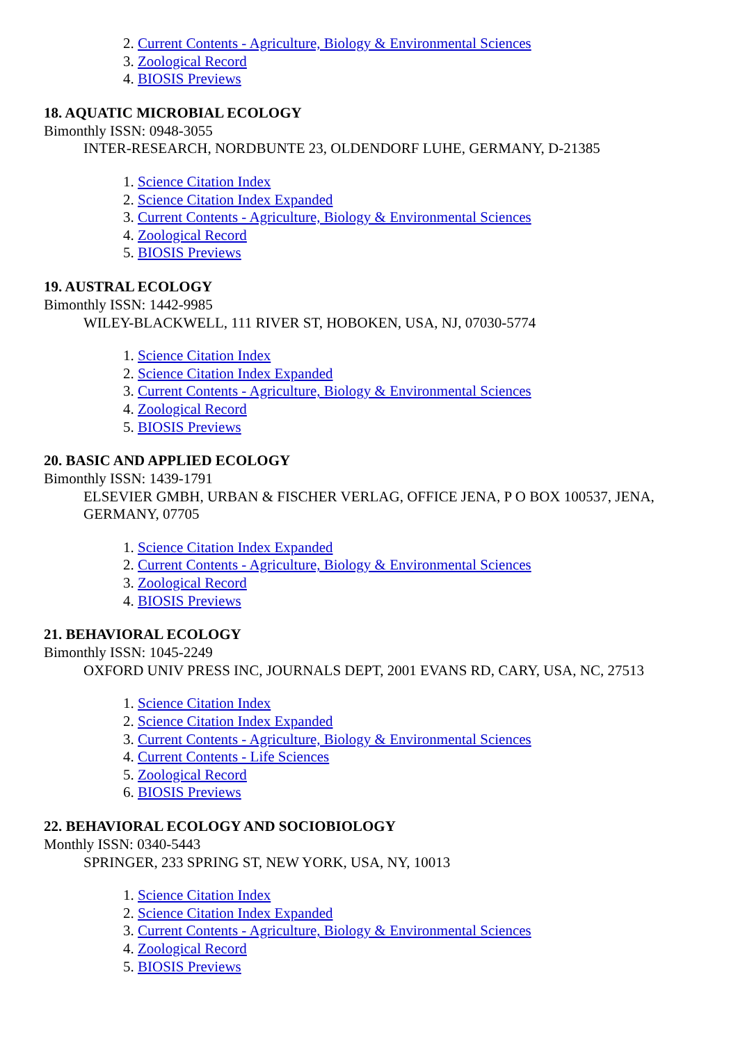2. Current Contents - Agriculture, Biology & Environmental Sciences
3. Zoological Record
4. BIOSIS Previews
18. AQUATIC MICROBIAL ECOLOGY
Bimonthly ISSN: 0948-3055
INTER-RESEARCH, NORDBUNTE 23, OLDENDORF LUHE, GERMANY, D-21385
1. Science Citation Index
2. Science Citation Index Expanded
3. Current Contents - Agriculture, Biology & Environmental Sciences
4. Zoological Record
5. BIOSIS Previews
19. AUSTRAL ECOLOGY
Bimonthly ISSN: 1442-9985
WILEY-BLACKWELL, 111 RIVER ST, HOBOKEN, USA, NJ, 07030-5774
1. Science Citation Index
2. Science Citation Index Expanded
3. Current Contents - Agriculture, Biology & Environmental Sciences
4. Zoological Record
5. BIOSIS Previews
20. BASIC AND APPLIED ECOLOGY
Bimonthly ISSN: 1439-1791
ELSEVIER GMBH, URBAN & FISCHER VERLAG, OFFICE JENA, P O BOX 100537, JENA, GERMANY, 07705
1. Science Citation Index Expanded
2. Current Contents - Agriculture, Biology & Environmental Sciences
3. Zoological Record
4. BIOSIS Previews
21. BEHAVIORAL ECOLOGY
Bimonthly ISSN: 1045-2249
OXFORD UNIV PRESS INC, JOURNALS DEPT, 2001 EVANS RD, CARY, USA, NC, 27513
1. Science Citation Index
2. Science Citation Index Expanded
3. Current Contents - Agriculture, Biology & Environmental Sciences
4. Current Contents - Life Sciences
5. Zoological Record
6. BIOSIS Previews
22. BEHAVIORAL ECOLOGY AND SOCIOBIOLOGY
Monthly ISSN: 0340-5443
SPRINGER, 233 SPRING ST, NEW YORK, USA, NY, 10013
1. Science Citation Index
2. Science Citation Index Expanded
3. Current Contents - Agriculture, Biology & Environmental Sciences
4. Zoological Record
5. BIOSIS Previews